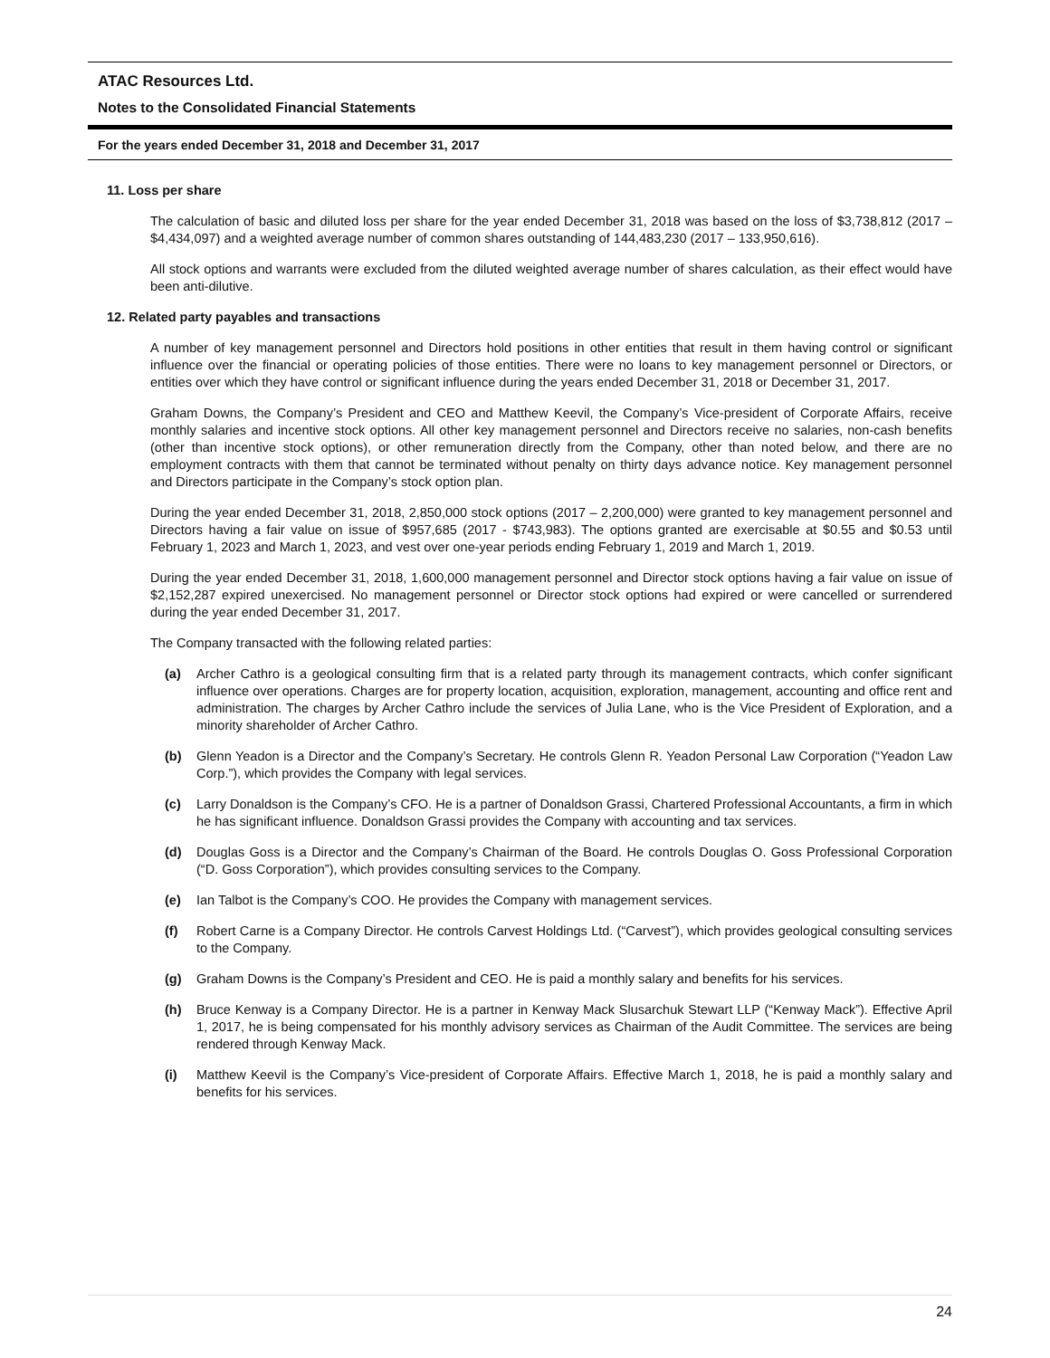ATAC Resources Ltd.
Notes to the Consolidated Financial Statements
For the years ended December 31, 2018 and December 31, 2017
11. Loss per share
The calculation of basic and diluted loss per share for the year ended December 31, 2018 was based on the loss of $3,738,812 (2017 – $4,434,097) and a weighted average number of common shares outstanding of 144,483,230 (2017 – 133,950,616).
All stock options and warrants were excluded from the diluted weighted average number of shares calculation, as their effect would have been anti-dilutive.
12. Related party payables and transactions
A number of key management personnel and Directors hold positions in other entities that result in them having control or significant influence over the financial or operating policies of those entities. There were no loans to key management personnel or Directors, or entities over which they have control or significant influence during the years ended December 31, 2018 or December 31, 2017.
Graham Downs, the Company’s President and CEO and Matthew Keevil, the Company’s Vice-president of Corporate Affairs, receive monthly salaries and incentive stock options. All other key management personnel and Directors receive no salaries, non-cash benefits (other than incentive stock options), or other remuneration directly from the Company, other than noted below, and there are no employment contracts with them that cannot be terminated without penalty on thirty days advance notice. Key management personnel and Directors participate in the Company’s stock option plan.
During the year ended December 31, 2018, 2,850,000 stock options (2017 – 2,200,000) were granted to key management personnel and Directors having a fair value on issue of $957,685 (2017 - $743,983). The options granted are exercisable at $0.55 and $0.53 until February 1, 2023 and March 1, 2023, and vest over one-year periods ending February 1, 2019 and March 1, 2019.
During the year ended December 31, 2018, 1,600,000 management personnel and Director stock options having a fair value on issue of $2,152,287 expired unexercised. No management personnel or Director stock options had expired or were cancelled or surrendered during the year ended December 31, 2017.
The Company transacted with the following related parties:
(a) Archer Cathro is a geological consulting firm that is a related party through its management contracts, which confer significant influence over operations. Charges are for property location, acquisition, exploration, management, accounting and office rent and administration. The charges by Archer Cathro include the services of Julia Lane, who is the Vice President of Exploration, and a minority shareholder of Archer Cathro.
(b) Glenn Yeadon is a Director and the Company’s Secretary. He controls Glenn R. Yeadon Personal Law Corporation (“Yeadon Law Corp.”), which provides the Company with legal services.
(c) Larry Donaldson is the Company’s CFO. He is a partner of Donaldson Grassi, Chartered Professional Accountants, a firm in which he has significant influence. Donaldson Grassi provides the Company with accounting and tax services.
(d) Douglas Goss is a Director and the Company’s Chairman of the Board. He controls Douglas O. Goss Professional Corporation (“D. Goss Corporation”), which provides consulting services to the Company.
(e) Ian Talbot is the Company’s COO. He provides the Company with management services.
(f) Robert Carne is a Company Director. He controls Carvest Holdings Ltd. (“Carvest”), which provides geological consulting services to the Company.
(g) Graham Downs is the Company’s President and CEO. He is paid a monthly salary and benefits for his services.
(h) Bruce Kenway is a Company Director. He is a partner in Kenway Mack Slusarchuk Stewart LLP (“Kenway Mack”). Effective April 1, 2017, he is being compensated for his monthly advisory services as Chairman of the Audit Committee. The services are being rendered through Kenway Mack.
(i) Matthew Keevil is the Company’s Vice-president of Corporate Affairs. Effective March 1, 2018, he is paid a monthly salary and benefits for his services.
24